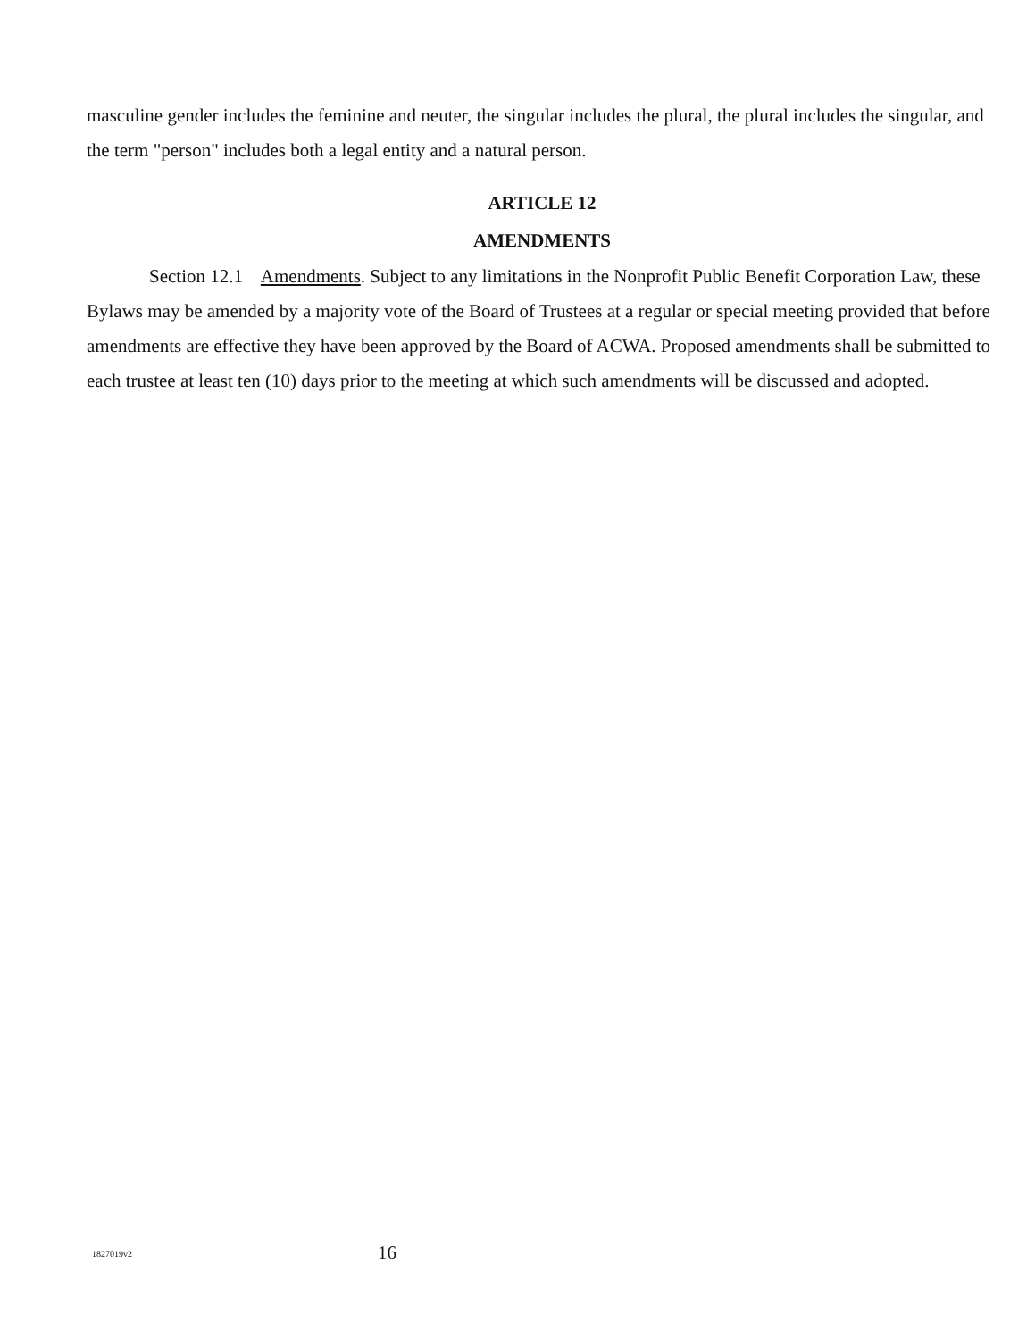masculine gender includes the feminine and neuter, the singular includes the plural, the plural includes the singular, and the term "person" includes both a legal entity and a natural person.
ARTICLE 12
AMENDMENTS
Section 12.1 Amendments. Subject to any limitations in the Nonprofit Public Benefit Corporation Law, these Bylaws may be amended by a majority vote of the Board of Trustees at a regular or special meeting provided that before amendments are effective they have been approved by the Board of ACWA. Proposed amendments shall be submitted to each trustee at least ten (10) days prior to the meeting at which such amendments will be discussed and adopted.
1827019v2 16